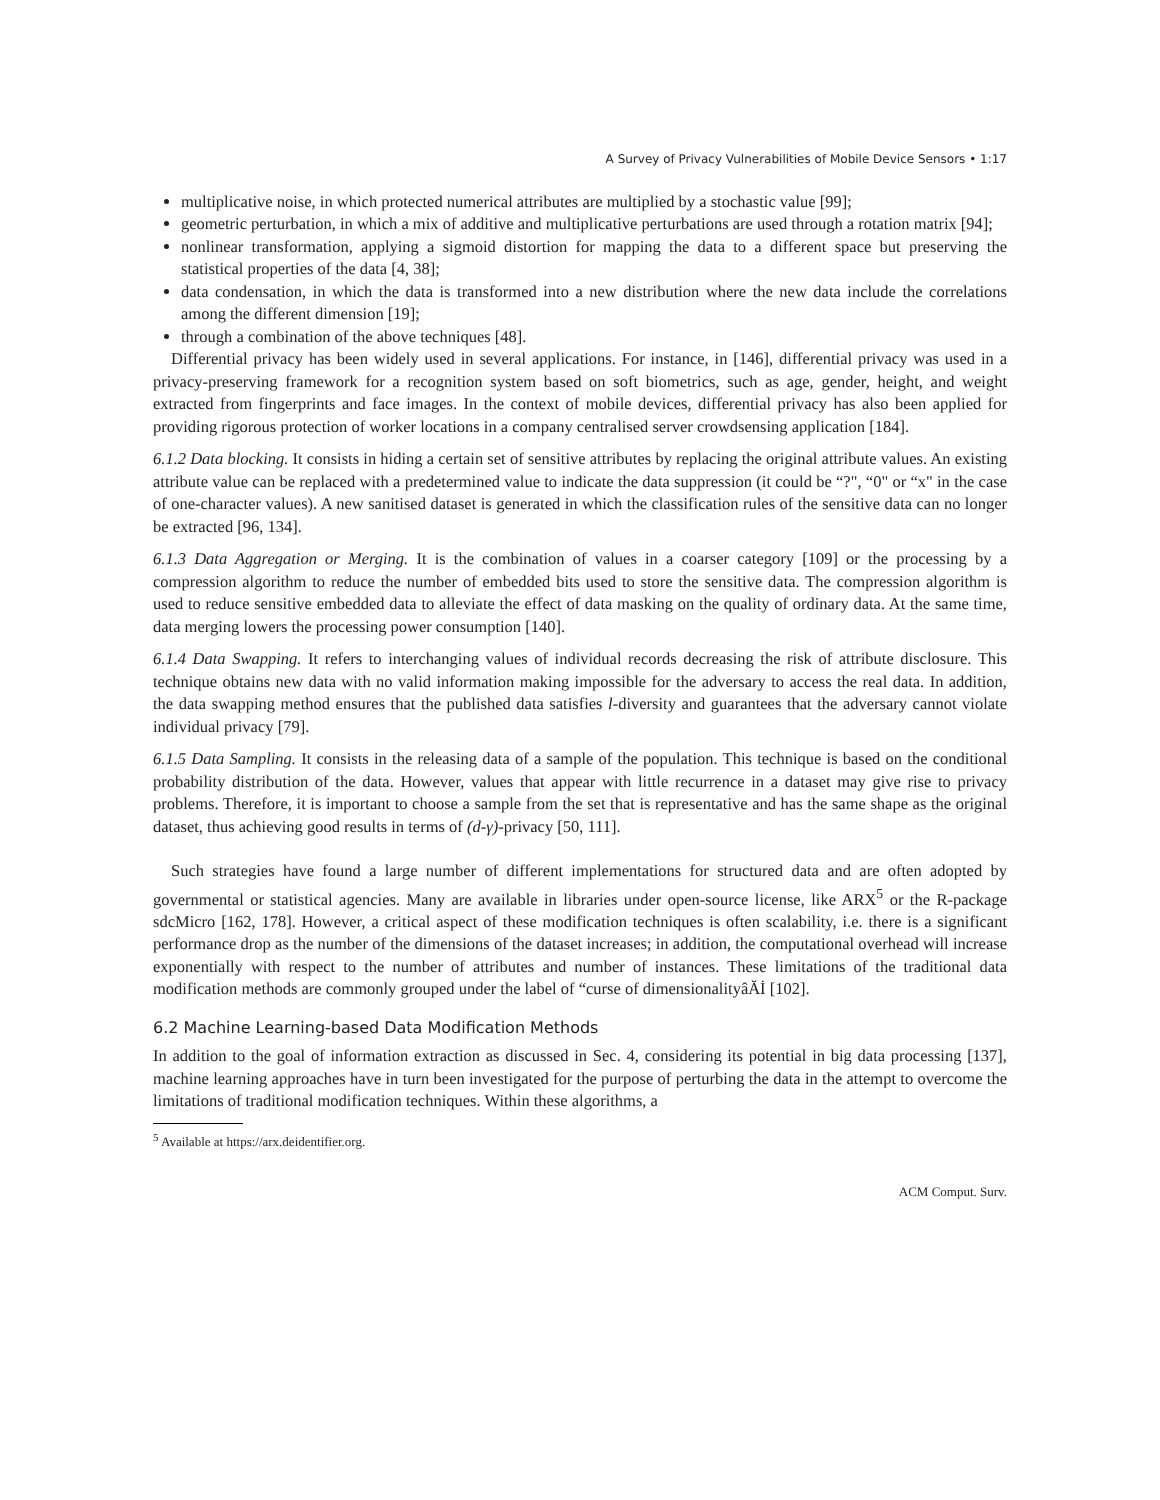A Survey of Privacy Vulnerabilities of Mobile Device Sensors • 1:17
multiplicative noise, in which protected numerical attributes are multiplied by a stochastic value [99];
geometric perturbation, in which a mix of additive and multiplicative perturbations are used through a rotation matrix [94];
nonlinear transformation, applying a sigmoid distortion for mapping the data to a different space but preserving the statistical properties of the data [4, 38];
data condensation, in which the data is transformed into a new distribution where the new data include the correlations among the different dimension [19];
through a combination of the above techniques [48].
Differential privacy has been widely used in several applications. For instance, in [146], differential privacy was used in a privacy-preserving framework for a recognition system based on soft biometrics, such as age, gender, height, and weight extracted from fingerprints and face images. In the context of mobile devices, differential privacy has also been applied for providing rigorous protection of worker locations in a company centralised server crowdsensing application [184].
6.1.2 Data blocking. It consists in hiding a certain set of sensitive attributes by replacing the original attribute values. An existing attribute value can be replaced with a predetermined value to indicate the data suppression (it could be “?", “0" or “x" in the case of one-character values). A new sanitised dataset is generated in which the classification rules of the sensitive data can no longer be extracted [96, 134].
6.1.3 Data Aggregation or Merging. It is the combination of values in a coarser category [109] or the processing by a compression algorithm to reduce the number of embedded bits used to store the sensitive data. The compression algorithm is used to reduce sensitive embedded data to alleviate the effect of data masking on the quality of ordinary data. At the same time, data merging lowers the processing power consumption [140].
6.1.4 Data Swapping. It refers to interchanging values of individual records decreasing the risk of attribute disclosure. This technique obtains new data with no valid information making impossible for the adversary to access the real data. In addition, the data swapping method ensures that the published data satisfies l-diversity and guarantees that the adversary cannot violate individual privacy [79].
6.1.5 Data Sampling. It consists in the releasing data of a sample of the population. This technique is based on the conditional probability distribution of the data. However, values that appear with little recurrence in a dataset may give rise to privacy problems. Therefore, it is important to choose a sample from the set that is representative and has the same shape as the original dataset, thus achieving good results in terms of (d-γ)-privacy [50, 111].
Such strategies have found a large number of different implementations for structured data and are often adopted by governmental or statistical agencies. Many are available in libraries under open-source license, like ARX<sup>5</sup> or the R-package sdcMicro [162, 178]. However, a critical aspect of these modification techniques is often scalability, i.e. there is a significant performance drop as the number of the dimensions of the dataset increases; in addition, the computational overhead will increase exponentially with respect to the number of attributes and number of instances. These limitations of the traditional data modification methods are commonly grouped under the label of “curse of dimensionalityâĂİ [102].
6.2 Machine Learning-based Data Modification Methods
In addition to the goal of information extraction as discussed in Sec. 4, considering its potential in big data processing [137], machine learning approaches have in turn been investigated for the purpose of perturbing the data in the attempt to overcome the limitations of traditional modification techniques. Within these algorithms, a
<sup>5</sup> Available at https://arx.deidentifier.org.
ACM Comput. Surv.